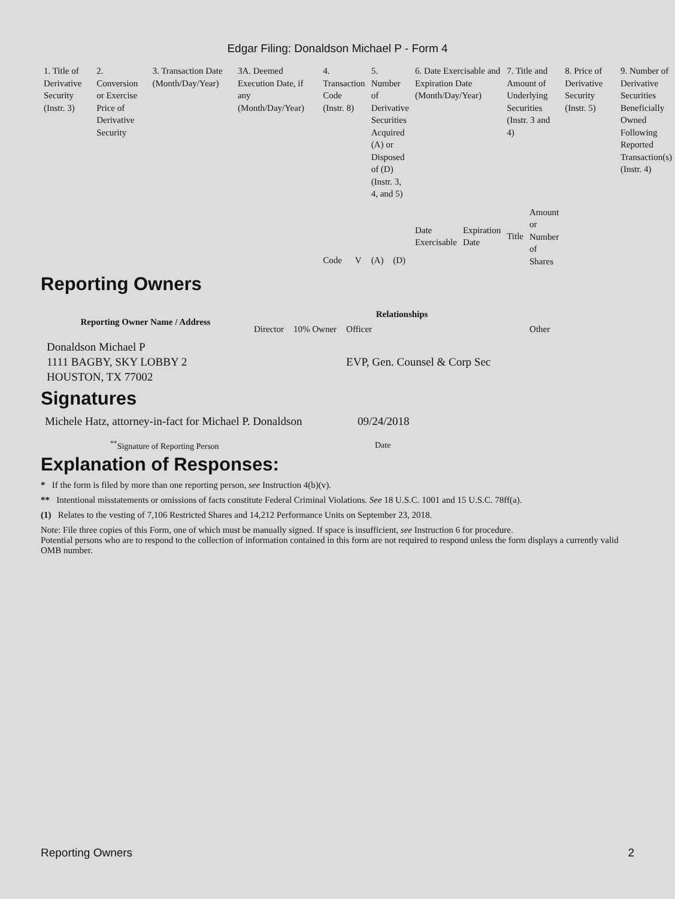Edgar Filing: Donaldson Michael P - Form 4
| 1. Title of Derivative Security (Instr. 3) | 2. Conversion or Exercise Price of Derivative Security | 3. Transaction Date (Month/Day/Year) | 3A. Deemed Execution Date, if any (Month/Day/Year) | 4. Transaction Code (Instr. 8) | | 5. Number of Derivative Securities Acquired (A) or Disposed of (D) (Instr. 3, 4, and 5) | | 6. Date Exercisable and Expiration Date (Month/Day/Year) | | 7. Title and Amount of Underlying Securities (Instr. 3 and 4) | | 8. Price of Derivative Security (Instr. 5) | 9. Number of Derivative Securities Beneficially Owned Following Reported Transaction(s) (Instr. 4) |
| | | | | Code | V | (A) | (D) | Date Exercisable | Expiration Date | Title | Amount or Number of Shares | | |
Reporting Owners
| Reporting Owner Name / Address | Relationships | | | |
| --- | --- | --- | --- | --- |
| | Director | 10% Owner | Officer | Other |
| Donaldson Michael P 1111 BAGBY, SKY LOBBY 2 HOUSTON, TX 77002 | | | EVP, Gen. Counsel & Corp Sec | |
Signatures
| Michele Hatz, attorney-in-fact for Michael P. Donaldson | 09/24/2018 |
| <sup>**</sup> Signature of Reporting Person | Date |
Explanation of Responses:
* If the form is filed by more than one reporting person, see Instruction 4(b)(v).
** Intentional misstatements or omissions of facts constitute Federal Criminal Violations. See 18 U.S.C. 1001 and 15 U.S.C. 78ff(a).
(1) Relates to the vesting of 7,106 Restricted Shares and 14,212 Performance Units on September 23, 2018.
Note: File three copies of this Form, one of which must be manually signed. If space is insufficient, see Instruction 6 for procedure.
Potential persons who are to respond to the collection of information contained in this form are not required to respond unless the form displays a currently valid OMB number.
Reporting Owners 2